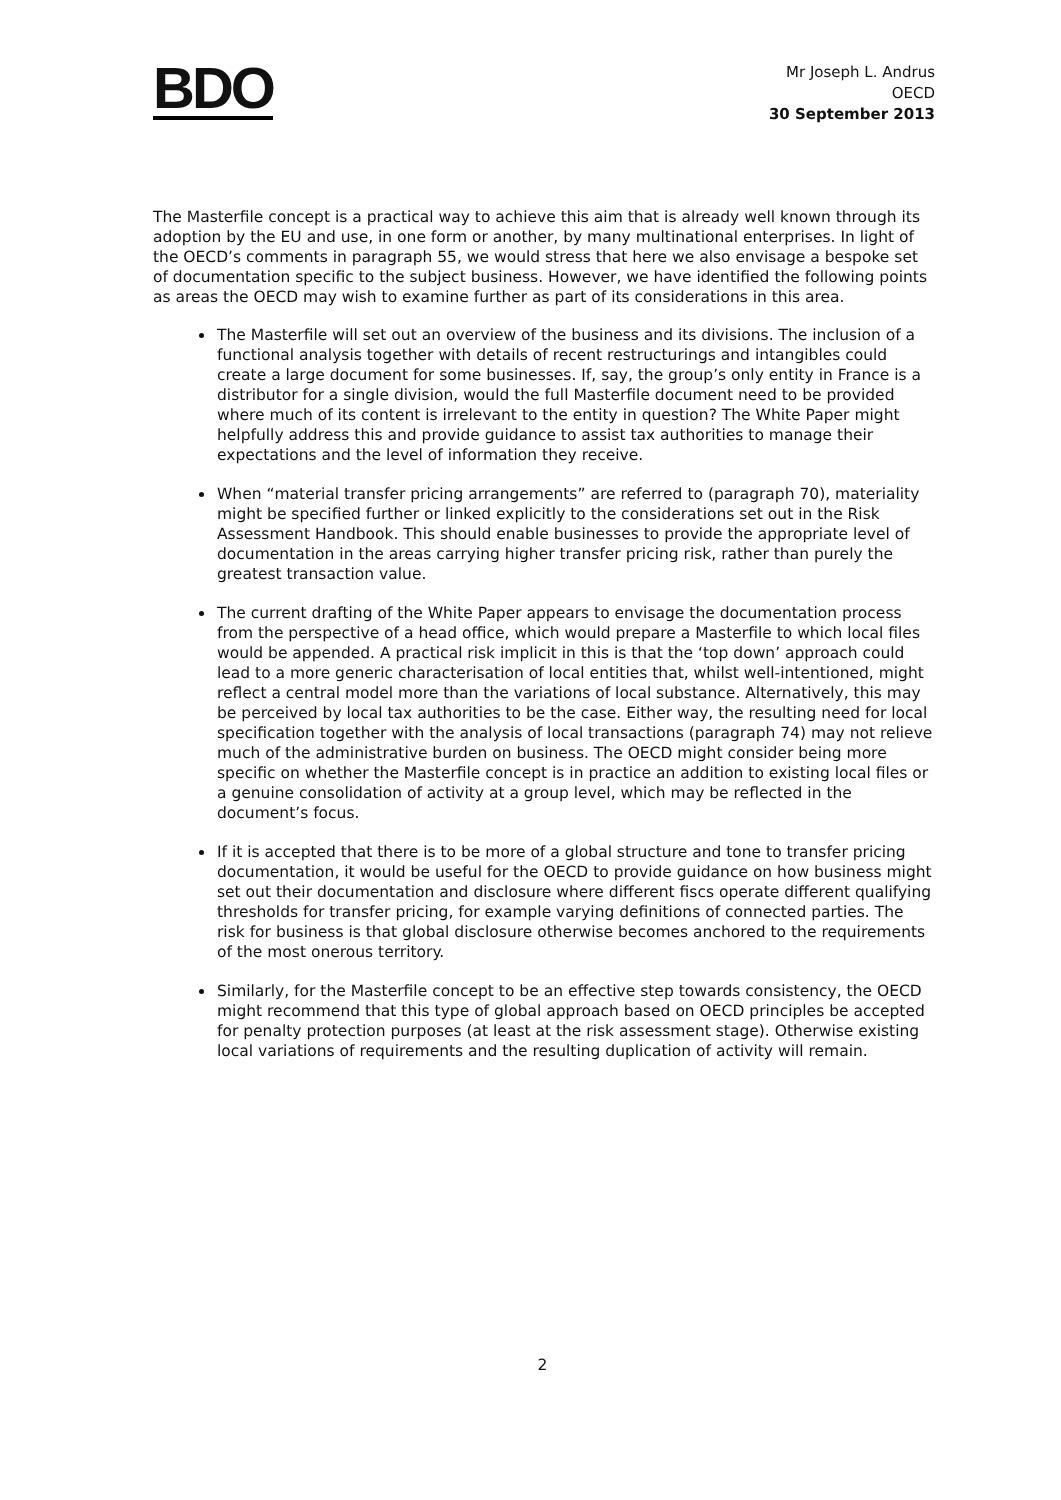BDO
Mr Joseph L. Andrus
OECD
30 September 2013
The Masterfile concept is a practical way to achieve this aim that is already well known through its adoption by the EU and use, in one form or another, by many multinational enterprises. In light of the OECD’s comments in paragraph 55, we would stress that here we also envisage a bespoke set of documentation specific to the subject business. However, we have identified the following points as areas the OECD may wish to examine further as part of its considerations in this area.
The Masterfile will set out an overview of the business and its divisions. The inclusion of a functional analysis together with details of recent restructurings and intangibles could create a large document for some businesses. If, say, the group’s only entity in France is a distributor for a single division, would the full Masterfile document need to be provided where much of its content is irrelevant to the entity in question? The White Paper might helpfully address this and provide guidance to assist tax authorities to manage their expectations and the level of information they receive.
When “material transfer pricing arrangements” are referred to (paragraph 70), materiality might be specified further or linked explicitly to the considerations set out in the Risk Assessment Handbook. This should enable businesses to provide the appropriate level of documentation in the areas carrying higher transfer pricing risk, rather than purely the greatest transaction value.
The current drafting of the White Paper appears to envisage the documentation process from the perspective of a head office, which would prepare a Masterfile to which local files would be appended. A practical risk implicit in this is that the ‘top down’ approach could lead to a more generic characterisation of local entities that, whilst well-intentioned, might reflect a central model more than the variations of local substance. Alternatively, this may be perceived by local tax authorities to be the case. Either way, the resulting need for local specification together with the analysis of local transactions (paragraph 74) may not relieve much of the administrative burden on business. The OECD might consider being more specific on whether the Masterfile concept is in practice an addition to existing local files or a genuine consolidation of activity at a group level, which may be reflected in the document’s focus.
If it is accepted that there is to be more of a global structure and tone to transfer pricing documentation, it would be useful for the OECD to provide guidance on how business might set out their documentation and disclosure where different fiscs operate different qualifying thresholds for transfer pricing, for example varying definitions of connected parties. The risk for business is that global disclosure otherwise becomes anchored to the requirements of the most onerous territory.
Similarly, for the Masterfile concept to be an effective step towards consistency, the OECD might recommend that this type of global approach based on OECD principles be accepted for penalty protection purposes (at least at the risk assessment stage). Otherwise existing local variations of requirements and the resulting duplication of activity will remain.
2